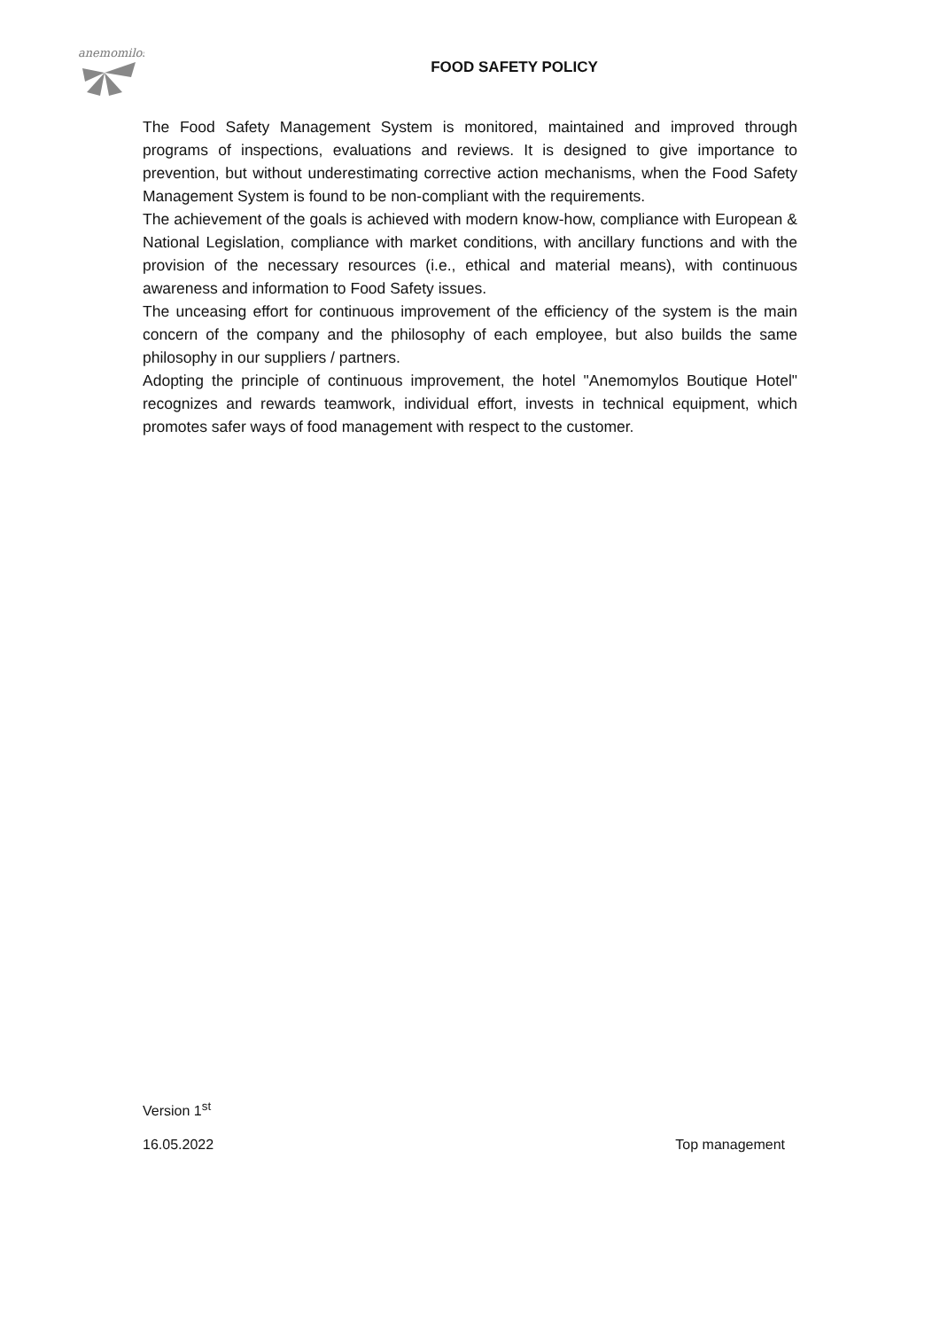anemomilos
FOOD SAFETY POLICY
The Food Safety Management System is monitored, maintained and improved through programs of inspections, evaluations and reviews. It is designed to give importance to prevention, but without underestimating corrective action mechanisms, when the Food Safety Management System is found to be non-compliant with the requirements.
The achievement of the goals is achieved with modern know-how, compliance with European & National Legislation, compliance with market conditions, with ancillary functions and with the provision of the necessary resources (i.e., ethical and material means), with continuous awareness and information to Food Safety issues.
The unceasing effort for continuous improvement of the efficiency of the system is the main concern of the company and the philosophy of each employee, but also builds the same philosophy in our suppliers / partners.
Adopting the principle of continuous improvement, the hotel "Anemomylos Boutique Hotel" recognizes and rewards teamwork, individual effort, invests in technical equipment, which promotes safer ways of food management with respect to the customer.
Version 1<sup>st</sup>
16.05.2022 Top management